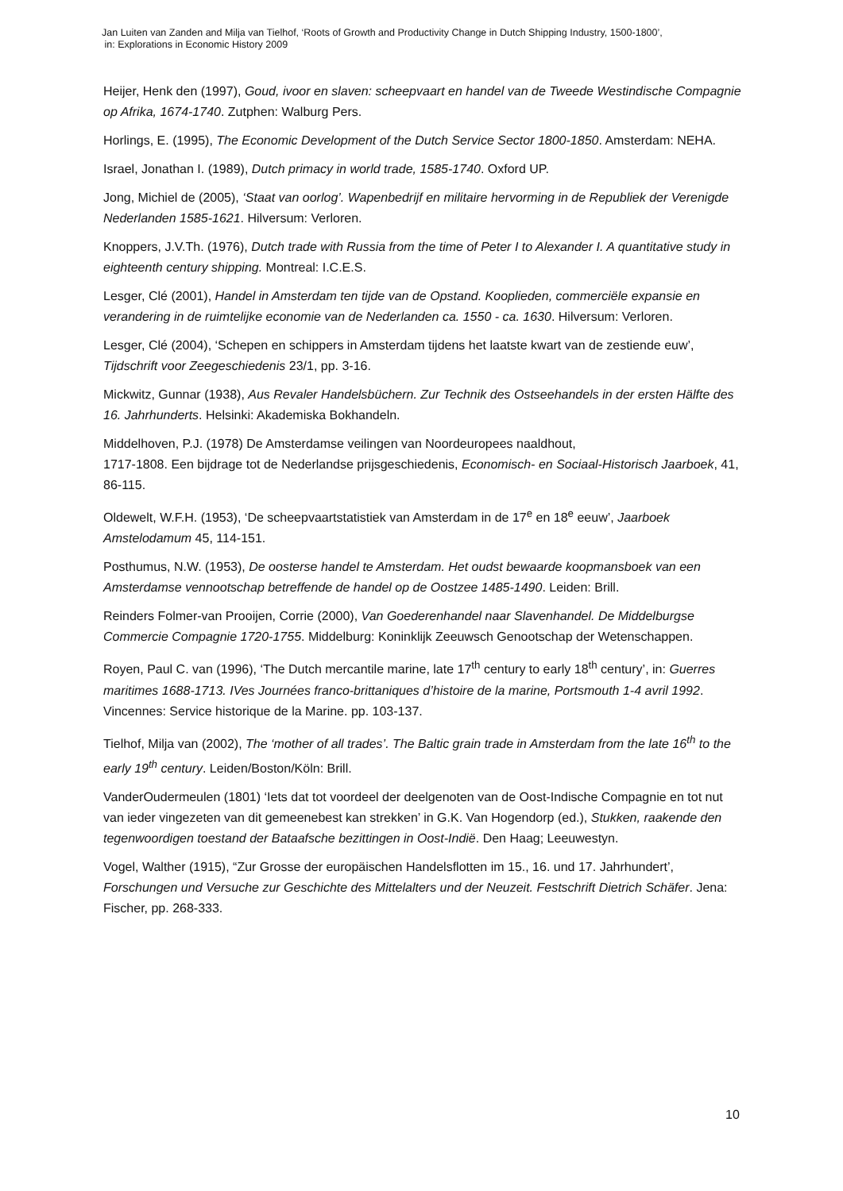Jan Luiten van Zanden and Milja van Tielhof, ‘Roots of Growth and Productivity Change in Dutch Shipping Industry, 1500-1800’,
in: Explorations in Economic History 2009
Heijer, Henk den (1997), Goud, ivoor en slaven: scheepvaart en handel van de Tweede Westindische Compagnie op Afrika, 1674-1740. Zutphen: Walburg Pers.
Horlings, E. (1995), The Economic Development of the Dutch Service Sector 1800-1850. Amsterdam: NEHA.
Israel, Jonathan I. (1989), Dutch primacy in world trade, 1585-1740. Oxford UP.
Jong, Michiel de (2005), ‘Staat van oorlog’. Wapenbedrijf en militaire hervorming in de Republiek der Verenigde Nederlanden 1585-1621. Hilversum: Verloren.
Knoppers, J.V.Th. (1976), Dutch trade with Russia from the time of Peter I to Alexander I. A quantitative study in eighteenth century shipping. Montreal: I.C.E.S.
Lesger, Clé (2001), Handel in Amsterdam ten tijde van de Opstand. Kooplieden, commerciële expansie en verandering in de ruimtelijke economie van de Nederlanden ca. 1550 - ca. 1630. Hilversum: Verloren.
Lesger, Clé (2004), ‘Schepen en schippers in Amsterdam tijdens het laatste kwart van de zestiende euw’, Tijdschrift voor Zeegeschiedenis 23/1, pp. 3-16.
Mickwitz, Gunnar (1938), Aus Revaler Handelsbüchern. Zur Technik des Ostseehandels in der ersten Hälfte des 16. Jahrhunderts. Helsinki: Akademiska Bokhandeln.
Middelhoven, P.J. (1978) De Amsterdamse veilingen van Noordeuropees naaldhout,
1717-1808. Een bijdrage tot de Nederlandse prijsgeschiedenis, Economisch- en Sociaal-Historisch Jaarboek, 41, 86-115.
Oldewelt, W.F.H. (1953), ‘De scheepvaartstatistiek van Amsterdam in de 17<sup>e</sup> en 18<sup>e</sup> eeuw’, Jaarboek Amstelodamum 45, 114-151.
Posthumus, N.W. (1953), De oosterse handel te Amsterdam. Het oudst bewaarde koopmansboek van een Amsterdamse vennootschap betreffende de handel op de Oostzee 1485-1490. Leiden: Brill.
Reinders Folmer-van Prooijen, Corrie (2000), Van Goederenhandel naar Slavenhandel. De Middelburgse Commercie Compagnie 1720-1755. Middelburg: Koninklijk Zeeuwsch Genootschap der Wetenschappen.
Royen, Paul C. van (1996), ‘The Dutch mercantile marine, late 17<sup>th</sup> century to early 18<sup>th</sup> century’, in: Guerres maritimes 1688-1713. IVes Journées franco-brittaniques d’histoire de la marine, Portsmouth 1-4 avril 1992. Vincennes: Service historique de la Marine. pp. 103-137.
Tielhof, Milja van (2002), The ‘mother of all trades’. The Baltic grain trade in Amsterdam from the late 16<sup>th</sup> to the early 19<sup>th</sup> century. Leiden/Boston/Köln: Brill.
VanderOudermeulen (1801) ‘Iets dat tot voordeel der deelgenoten van de Oost-Indische Compagnie en tot nut van ieder vingezeten van dit gemeenebest kan strekken’ in G.K. Van Hogendorp (ed.), Stukken, raakende den tegenwoordigen toestand der Bataafsche bezittingen in Oost-Indië. Den Haag; Leeuwestyn.
Vogel, Walther (1915), “Zur Grosse der europäischen Handelsflotten im 15., 16. und 17. Jahrhundert’, Forschungen und Versuche zur Geschichte des Mittelalters und der Neuzeit. Festschrift Dietrich Schäfer. Jena: Fischer, pp. 268-333.
10